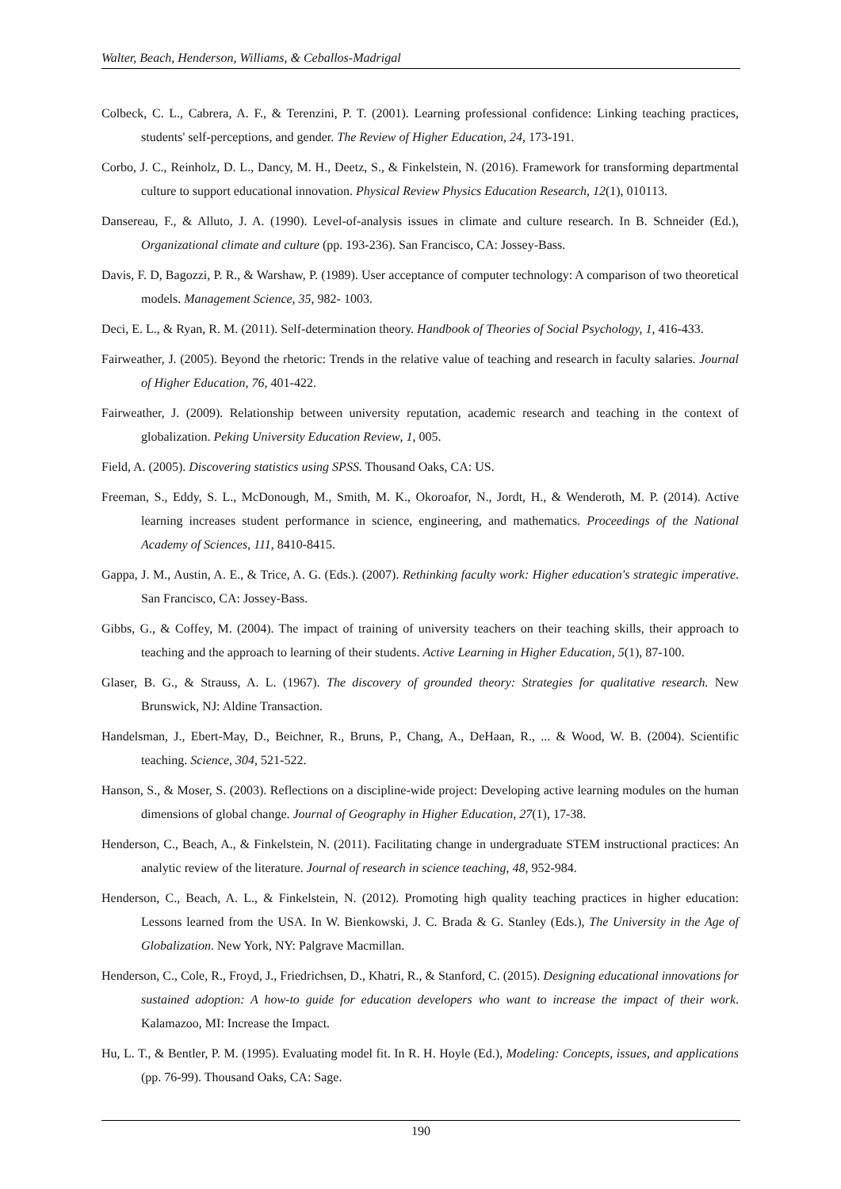Walter, Beach, Henderson, Williams, & Ceballos-Madrigal
Colbeck, C. L., Cabrera, A. F., & Terenzini, P. T. (2001). Learning professional confidence: Linking teaching practices, students' self-perceptions, and gender. The Review of Higher Education, 24, 173-191.
Corbo, J. C., Reinholz, D. L., Dancy, M. H., Deetz, S., & Finkelstein, N. (2016). Framework for transforming departmental culture to support educational innovation. Physical Review Physics Education Research, 12(1), 010113.
Dansereau, F., & Alluto, J. A. (1990). Level-of-analysis issues in climate and culture research. In B. Schneider (Ed.), Organizational climate and culture (pp. 193-236). San Francisco, CA: Jossey-Bass.
Davis, F. D, Bagozzi, P. R., & Warshaw, P. (1989). User acceptance of computer technology: A comparison of two theoretical models. Management Science, 35, 982- 1003.
Deci, E. L., & Ryan, R. M. (2011). Self-determination theory. Handbook of Theories of Social Psychology, 1, 416-433.
Fairweather, J. (2005). Beyond the rhetoric: Trends in the relative value of teaching and research in faculty salaries. Journal of Higher Education, 76, 401-422.
Fairweather, J. (2009). Relationship between university reputation, academic research and teaching in the context of globalization. Peking University Education Review, 1, 005.
Field, A. (2005). Discovering statistics using SPSS. Thousand Oaks, CA: US.
Freeman, S., Eddy, S. L., McDonough, M., Smith, M. K., Okoroafor, N., Jordt, H., & Wenderoth, M. P. (2014). Active learning increases student performance in science, engineering, and mathematics. Proceedings of the National Academy of Sciences, 111, 8410-8415.
Gappa, J. M., Austin, A. E., & Trice, A. G. (Eds.). (2007). Rethinking faculty work: Higher education's strategic imperative. San Francisco, CA: Jossey-Bass.
Gibbs, G., & Coffey, M. (2004). The impact of training of university teachers on their teaching skills, their approach to teaching and the approach to learning of their students. Active Learning in Higher Education, 5(1), 87-100.
Glaser, B. G., & Strauss, A. L. (1967). The discovery of grounded theory: Strategies for qualitative research. New Brunswick, NJ: Aldine Transaction.
Handelsman, J., Ebert-May, D., Beichner, R., Bruns, P., Chang, A., DeHaan, R., ... & Wood, W. B. (2004). Scientific teaching. Science, 304, 521-522.
Hanson, S., & Moser, S. (2003). Reflections on a discipline-wide project: Developing active learning modules on the human dimensions of global change. Journal of Geography in Higher Education, 27(1), 17-38.
Henderson, C., Beach, A., & Finkelstein, N. (2011). Facilitating change in undergraduate STEM instructional practices: An analytic review of the literature. Journal of research in science teaching, 48, 952-984.
Henderson, C., Beach, A. L., & Finkelstein, N. (2012). Promoting high quality teaching practices in higher education: Lessons learned from the USA. In W. Bienkowski, J. C. Brada & G. Stanley (Eds.), The University in the Age of Globalization. New York, NY: Palgrave Macmillan.
Henderson, C., Cole, R., Froyd, J., Friedrichsen, D., Khatri, R., & Stanford, C. (2015). Designing educational innovations for sustained adoption: A how-to guide for education developers who want to increase the impact of their work. Kalamazoo, MI: Increase the Impact.
Hu, L. T., & Bentler, P. M. (1995). Evaluating model fit. In R. H. Hoyle (Ed.), Modeling: Concepts, issues, and applications (pp. 76-99). Thousand Oaks, CA: Sage.
190